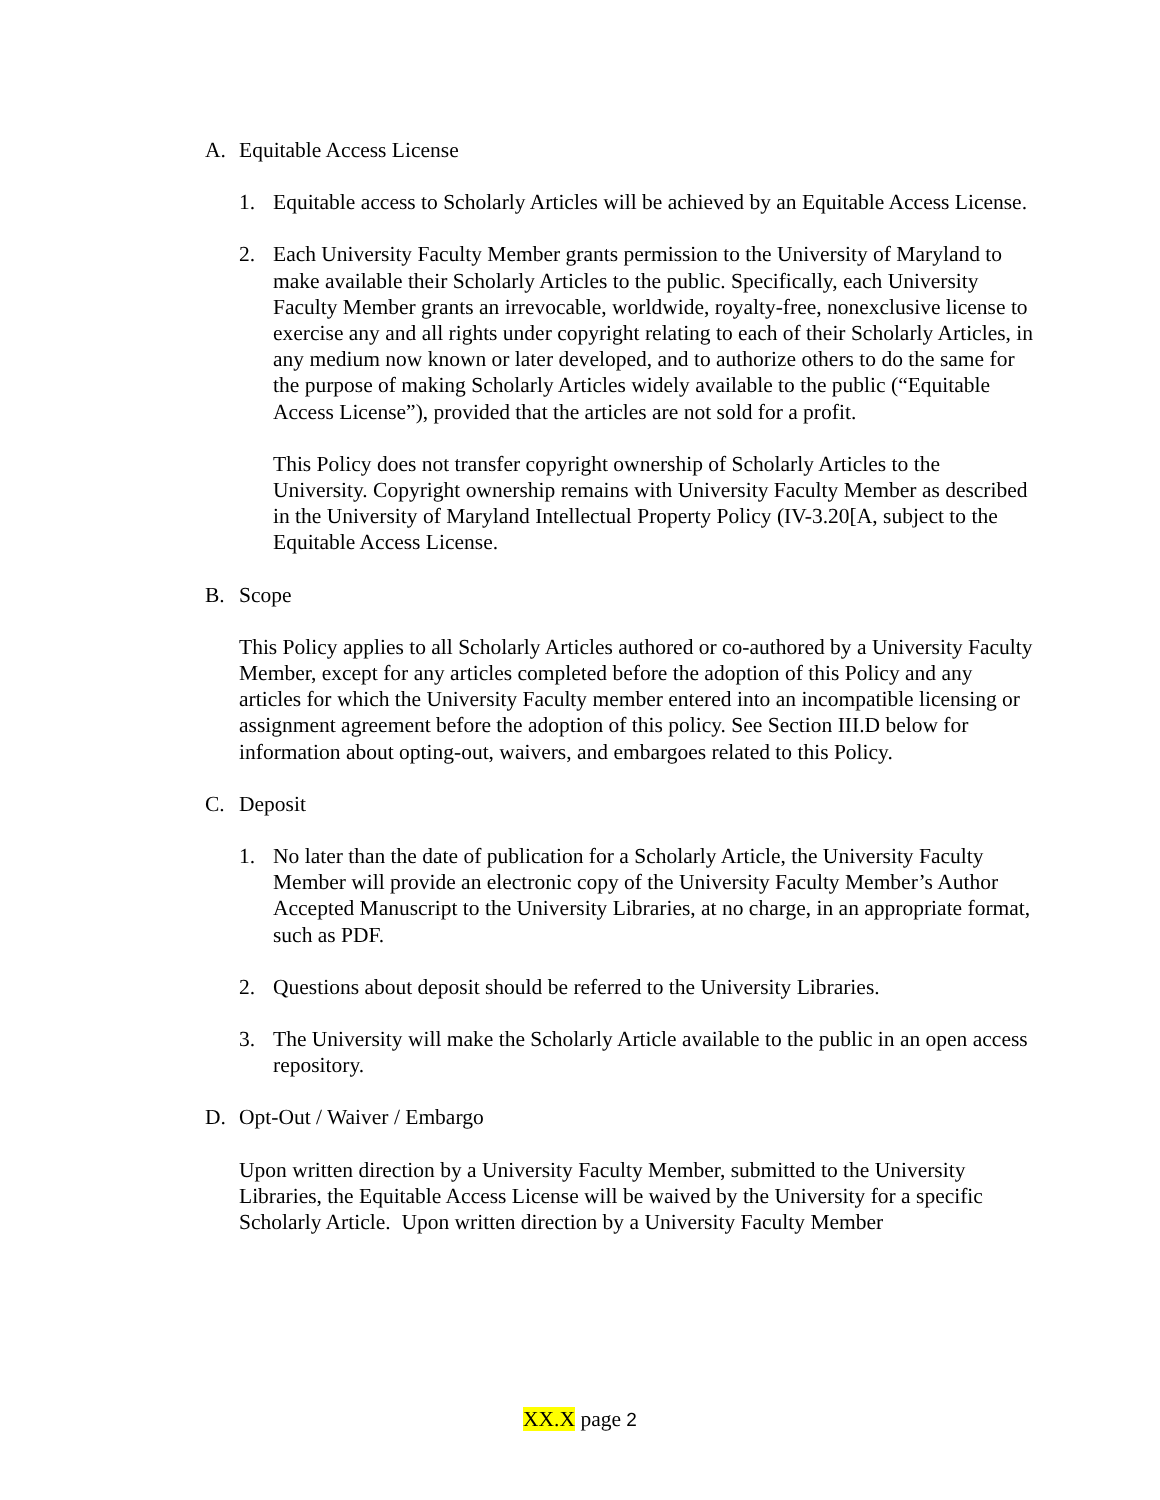A. Equitable Access License
1. Equitable access to Scholarly Articles will be achieved by an Equitable Access License.
2. Each University Faculty Member grants permission to the University of Maryland to make available their Scholarly Articles to the public. Specifically, each University Faculty Member grants an irrevocable, worldwide, royalty-free, nonexclusive license to exercise any and all rights under copyright relating to each of their Scholarly Articles, in any medium now known or later developed, and to authorize others to do the same for the purpose of making Scholarly Articles widely available to the public (“Equitable Access License”), provided that the articles are not sold for a profit.
This Policy does not transfer copyright ownership of Scholarly Articles to the University. Copyright ownership remains with University Faculty Member as described in the University of Maryland Intellectual Property Policy (IV-3.20[A, subject to the Equitable Access License.
B. Scope
This Policy applies to all Scholarly Articles authored or co-authored by a University Faculty Member, except for any articles completed before the adoption of this Policy and any articles for which the University Faculty member entered into an incompatible licensing or assignment agreement before the adoption of this policy. See Section III.D below for information about opting-out, waivers, and embargoes related to this Policy.
C. Deposit
1. No later than the date of publication for a Scholarly Article, the University Faculty Member will provide an electronic copy of the University Faculty Member’s Author Accepted Manuscript to the University Libraries, at no charge, in an appropriate format, such as PDF.
2. Questions about deposit should be referred to the University Libraries.
3. The University will make the Scholarly Article available to the public in an open access repository.
D. Opt-Out / Waiver / Embargo
Upon written direction by a University Faculty Member, submitted to the University Libraries, the Equitable Access License will be waived by the University for a specific Scholarly Article. Upon written direction by a University Faculty Member
XX.X page 2